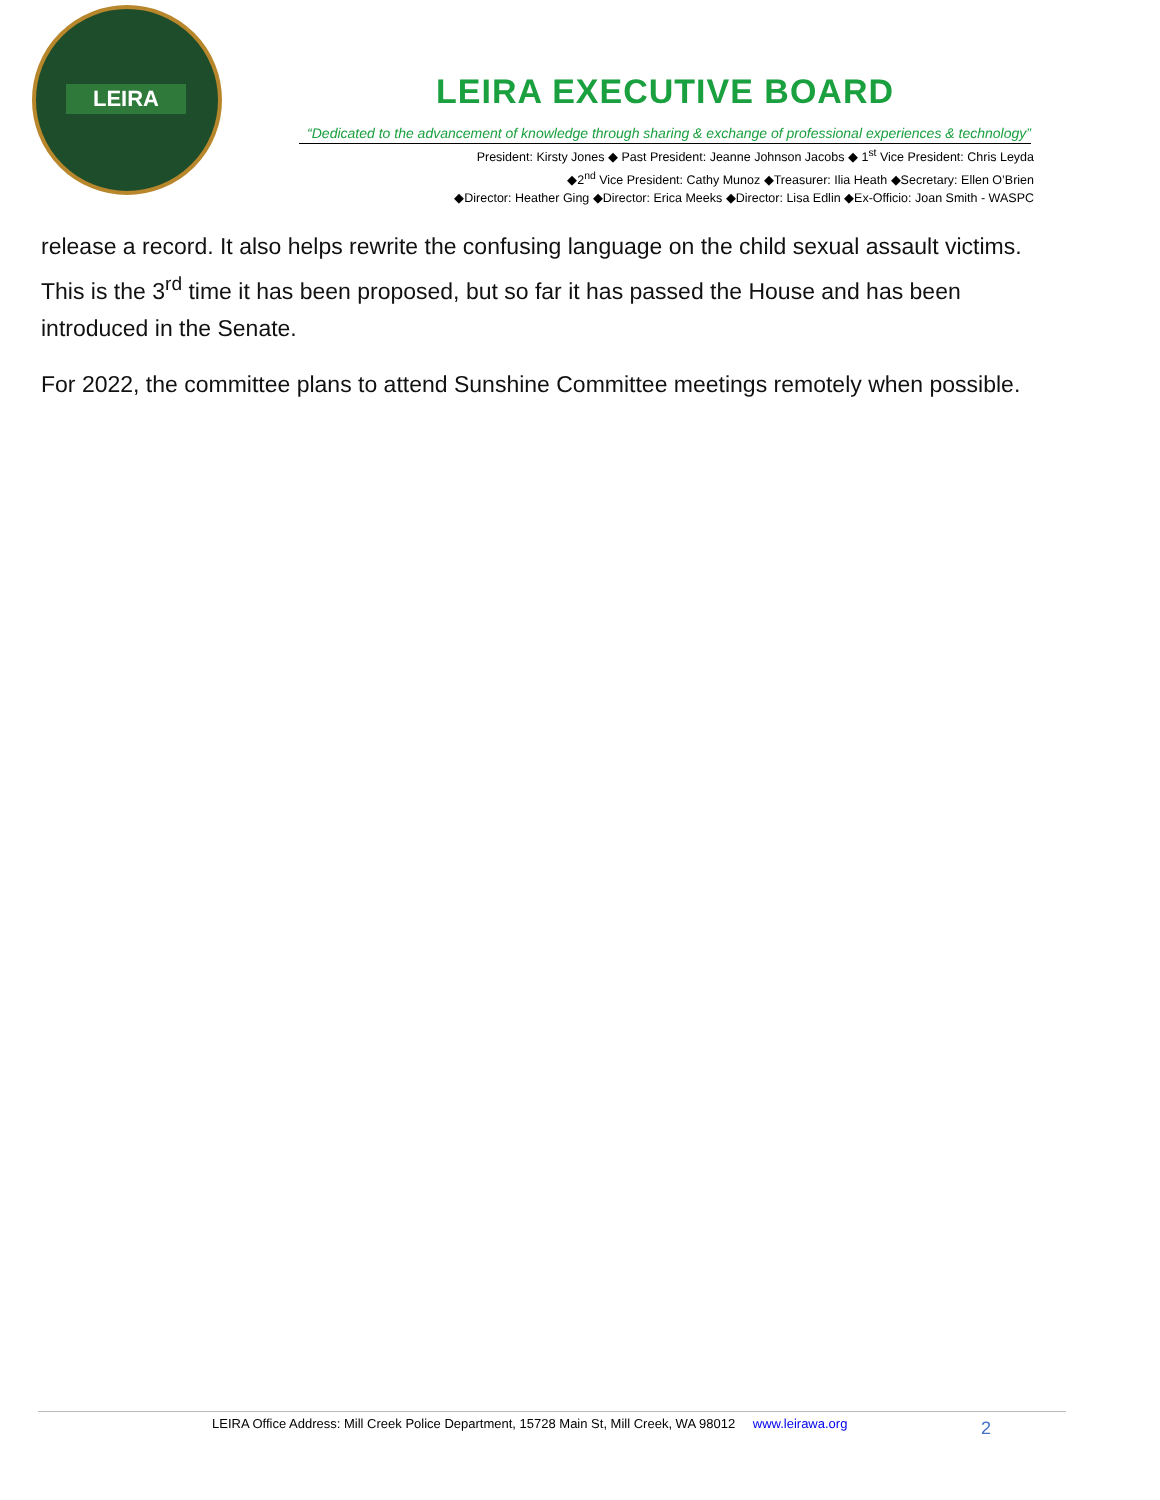LEIRA
LEIRA EXECUTIVE BOARD
“Dedicated to the advancement of knowledge through sharing & exchange of professional experiences & technology”
President: Kirsty Jones ◆ Past President: Jeanne Johnson Jacobs ◆ 1<sup>st</sup> Vice President: Chris Leyda
◆2<sup>nd</sup> Vice President: Cathy Munoz ◆Treasurer: Ilia Heath ◆Secretary: Ellen O’Brien
◆Director: Heather Ging ◆Director: Erica Meeks ◆Director: Lisa Edlin ◆Ex-Officio: Joan Smith - WASPC
release a record. It also helps rewrite the confusing language on the child sexual assault victims. This is the 3<sup>rd</sup> time it has been proposed, but so far it has passed the House and has been introduced in the Senate.
For 2022, the committee plans to attend Sunshine Committee meetings remotely when possible.
LEIRA Office Address: Mill Creek Police Department, 15728 Main St, Mill Creek, WA 98012 www.leirawa.org
2